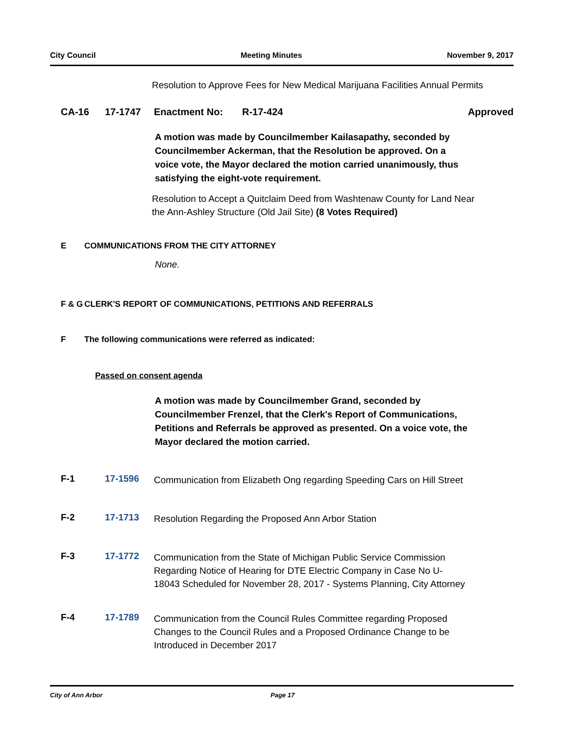City Council Meeting Minutes November 9, 2017
Resolution to Approve Fees for New Medical Marijuana Facilities Annual Permits
CA-16 17-1747 Enactment No: R-17-424 Approved
A motion was made by Councilmember Kailasapathy, seconded by Councilmember Ackerman, that the Resolution be approved. On a voice vote, the Mayor declared the motion carried unanimously, thus satisfying the eight-vote requirement.
Resolution to Accept a Quitclaim Deed from Washtenaw County for Land Near the Ann-Ashley Structure (Old Jail Site) (8 Votes Required)
E COMMUNICATIONS FROM THE CITY ATTORNEY
None.
F & G CLERK'S REPORT OF COMMUNICATIONS, PETITIONS AND REFERRALS
F The following communications were referred as indicated:
Passed on consent agenda
A motion was made by Councilmember Grand, seconded by Councilmember Frenzel, that the Clerk's Report of Communications, Petitions and Referrals be approved as presented. On a voice vote, the Mayor declared the motion carried.
F-1 17-1596
Communication from Elizabeth Ong regarding Speeding Cars on Hill Street
F-2 17-1713
Resolution Regarding the Proposed Ann Arbor Station
F-3 17-1772
Communication from the State of Michigan Public Service Commission Regarding Notice of Hearing for DTE Electric Company in Case No U-18043 Scheduled for November 28, 2017 - Systems Planning, City Attorney
F-4 17-1789
Communication from the Council Rules Committee regarding Proposed Changes to the Council Rules and a Proposed Ordinance Change to be Introduced in December 2017
City of Ann Arbor Page 17